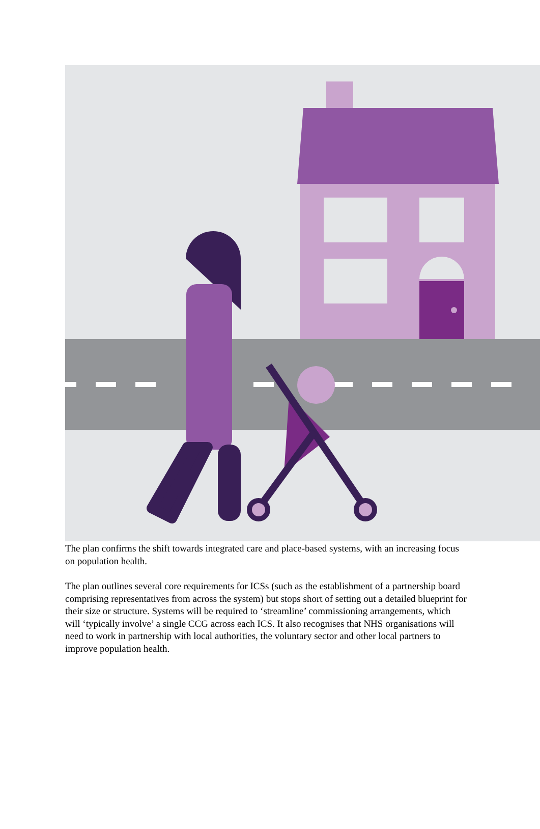The plan confirms the shift towards integrated care and place-based systems, with an increasing focus on population health.
The plan outlines several core requirements for ICSs (such as the establishment of a partnership board comprising representatives from across the system) but stops short of setting out a detailed blueprint for their size or structure. Systems will be required to ‘streamline’ commissioning arrangements, which will ‘typically involve’ a single CCG across each ICS. It also recognises that NHS organisations will need to work in partnership with local authorities, the voluntary sector and other local partners to improve population health.